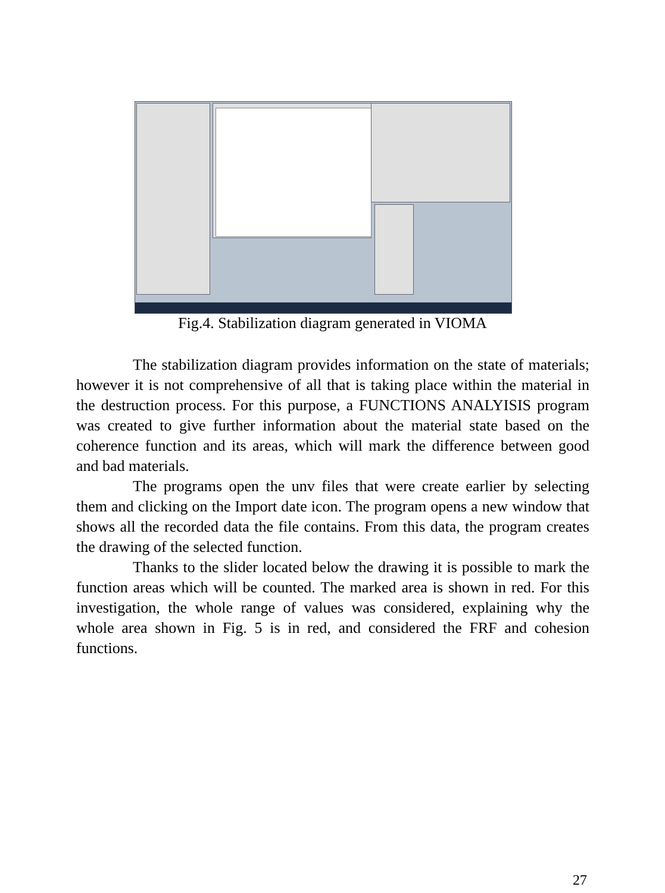Fig.4. Stabilization diagram generated in VIOMA
The stabilization diagram provides information on the state of materials; however it is not comprehensive of all that is taking place within the material in the destruction process. For this purpose, a FUNCTIONS ANALYISIS program was created to give further information about the material state based on the coherence function and its areas, which will mark the difference between good and bad materials.
The programs open the unv files that were create earlier by selecting them and clicking on the Import date icon. The program opens a new window that shows all the recorded data the file contains. From this data, the program creates the drawing of the selected function.
Thanks to the slider located below the drawing it is possible to mark the function areas which will be counted. The marked area is shown in red. For this investigation, the whole range of values was considered, explaining why the whole area shown in Fig. 5 is in red, and considered the FRF and cohesion functions.
27